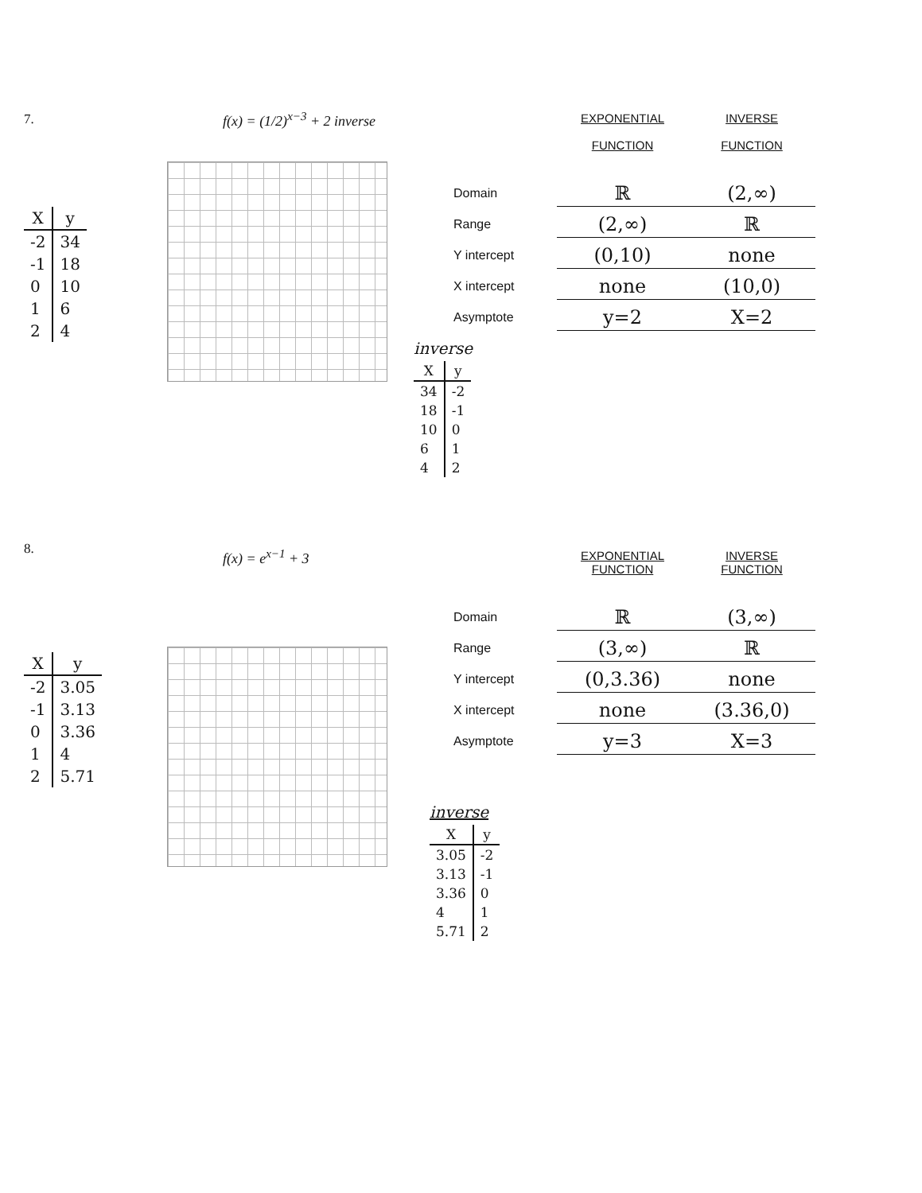7.
| X | y |
| --- | --- |
| -2 | 34 |
| -1 | 18 |
| 0 | 10 |
| 1 | 6 |
| 2 | 4 |
f(x) = (1/2)<sup>x−3</sup> + 2 inverse
| | EXPONENTIAL FUNCTION | INVERSE FUNCTION |
| --- | --- | --- |
| Domain | ℝ | (2,∞) |
| Range | (2,∞) | ℝ |
| Y intercept | (0,10) | none |
| X intercept | none | (10,0) |
| Asymptote | y=2 | X=2 |
inverse
| X | y |
| --- | --- |
| 34 | -2 |
| 18 | -1 |
| 10 | 0 |
| 6 | 1 |
| 4 | 2 |
8.
| X | y |
| --- | --- |
| -2 | 3.05 |
| -1 | 3.13 |
| 0 | 3.36 |
| 1 | 4 |
| 2 | 5.71 |
f(x) = e<sup>x−1</sup> + 3
| | EXPONENTIAL FUNCTION | INVERSE FUNCTION |
| --- | --- | --- |
| Domain | ℝ | (3,∞) |
| Range | (3,∞) | ℝ |
| Y intercept | (0,3.36) | none |
| X intercept | none | (3.36,0) |
| Asymptote | y=3 | X=3 |
inverse
| X | y |
| --- | --- |
| 3.05 | -2 |
| 3.13 | -1 |
| 3.36 | 0 |
| 4 | 1 |
| 5.71 | 2 |